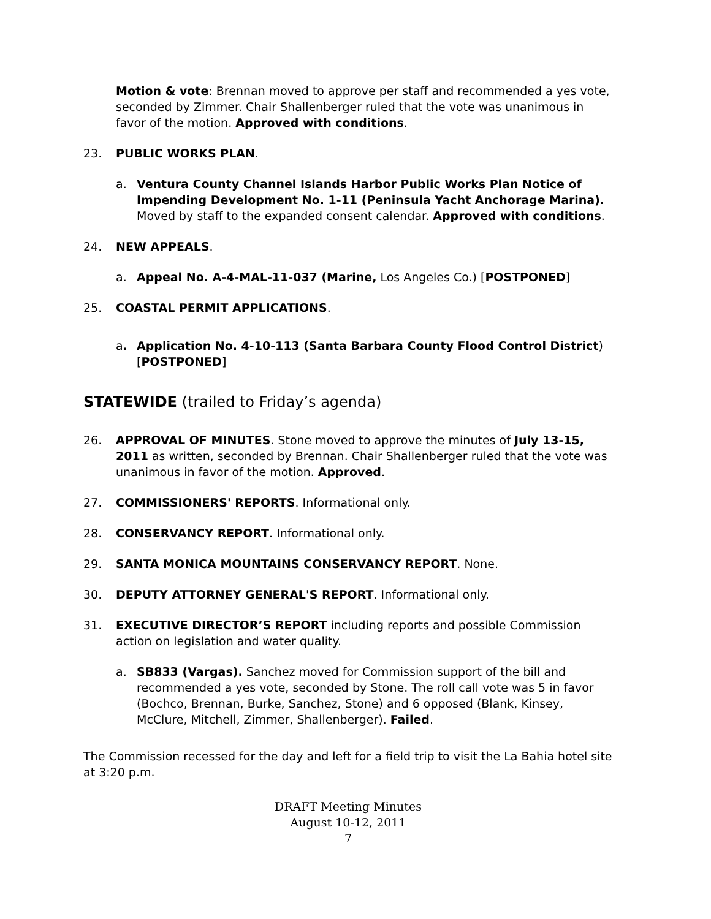Motion & vote: Brennan moved to approve per staff and recommended a yes vote, seconded by Zimmer. Chair Shallenberger ruled that the vote was unanimous in favor of the motion. Approved with conditions.
23. PUBLIC WORKS PLAN.
a. Ventura County Channel Islands Harbor Public Works Plan Notice of Impending Development No. 1-11 (Peninsula Yacht Anchorage Marina). Moved by staff to the expanded consent calendar. Approved with conditions.
24. NEW APPEALS.
a. Appeal No. A-4-MAL-11-037 (Marine, Los Angeles Co.) [POSTPONED]
25. COASTAL PERMIT APPLICATIONS.
a. Application No. 4-10-113 (Santa Barbara County Flood Control District) [POSTPONED]
STATEWIDE (trailed to Friday’s agenda)
26. APPROVAL OF MINUTES. Stone moved to approve the minutes of July 13-15, 2011 as written, seconded by Brennan. Chair Shallenberger ruled that the vote was unanimous in favor of the motion. Approved.
27. COMMISSIONERS' REPORTS. Informational only.
28. CONSERVANCY REPORT. Informational only.
29. SANTA MONICA MOUNTAINS CONSERVANCY REPORT. None.
30. DEPUTY ATTORNEY GENERAL'S REPORT. Informational only.
31. EXECUTIVE DIRECTOR’S REPORT including reports and possible Commission action on legislation and water quality.
a. SB833 (Vargas). Sanchez moved for Commission support of the bill and recommended a yes vote, seconded by Stone. The roll call vote was 5 in favor (Bochco, Brennan, Burke, Sanchez, Stone) and 6 opposed (Blank, Kinsey, McClure, Mitchell, Zimmer, Shallenberger). Failed.
The Commission recessed for the day and left for a field trip to visit the La Bahia hotel site at 3:20 p.m.
DRAFT Meeting Minutes
August 10-12, 2011
7